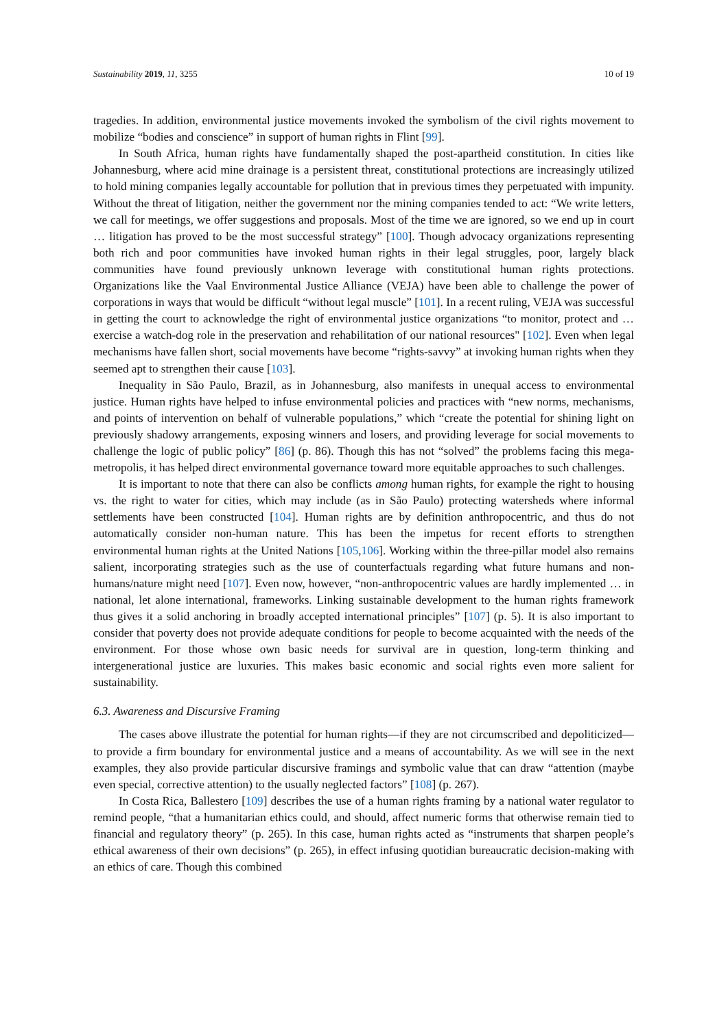Sustainability 2019, 11, 3255 10 of 19
tragedies. In addition, environmental justice movements invoked the symbolism of the civil rights movement to mobilize “bodies and conscience” in support of human rights in Flint [99].
In South Africa, human rights have fundamentally shaped the post-apartheid constitution. In cities like Johannesburg, where acid mine drainage is a persistent threat, constitutional protections are increasingly utilized to hold mining companies legally accountable for pollution that in previous times they perpetuated with impunity. Without the threat of litigation, neither the government nor the mining companies tended to act: “We write letters, we call for meetings, we offer suggestions and proposals. Most of the time we are ignored, so we end up in court … litigation has proved to be the most successful strategy” [100]. Though advocacy organizations representing both rich and poor communities have invoked human rights in their legal struggles, poor, largely black communities have found previously unknown leverage with constitutional human rights protections. Organizations like the Vaal Environmental Justice Alliance (VEJA) have been able to challenge the power of corporations in ways that would be difficult “without legal muscle” [101]. In a recent ruling, VEJA was successful in getting the court to acknowledge the right of environmental justice organizations “to monitor, protect and … exercise a watch-dog role in the preservation and rehabilitation of our national resources" [102]. Even when legal mechanisms have fallen short, social movements have become “rights-savvy” at invoking human rights when they seemed apt to strengthen their cause [103].
Inequality in São Paulo, Brazil, as in Johannesburg, also manifests in unequal access to environmental justice. Human rights have helped to infuse environmental policies and practices with “new norms, mechanisms, and points of intervention on behalf of vulnerable populations,” which “create the potential for shining light on previously shadowy arrangements, exposing winners and losers, and providing leverage for social movements to challenge the logic of public policy” [86] (p. 86). Though this has not “solved” the problems facing this mega-metropolis, it has helped direct environmental governance toward more equitable approaches to such challenges.
It is important to note that there can also be conflicts among human rights, for example the right to housing vs. the right to water for cities, which may include (as in São Paulo) protecting watersheds where informal settlements have been constructed [104]. Human rights are by definition anthropocentric, and thus do not automatically consider non-human nature. This has been the impetus for recent efforts to strengthen environmental human rights at the United Nations [105,106]. Working within the three-pillar model also remains salient, incorporating strategies such as the use of counterfactuals regarding what future humans and non-humans/nature might need [107]. Even now, however, “non-anthropocentric values are hardly implemented … in national, let alone international, frameworks. Linking sustainable development to the human rights framework thus gives it a solid anchoring in broadly accepted international principles” [107] (p. 5). It is also important to consider that poverty does not provide adequate conditions for people to become acquainted with the needs of the environment. For those whose own basic needs for survival are in question, long-term thinking and intergenerational justice are luxuries. This makes basic economic and social rights even more salient for sustainability.
6.3. Awareness and Discursive Framing
The cases above illustrate the potential for human rights—if they are not circumscribed and depoliticized—to provide a firm boundary for environmental justice and a means of accountability. As we will see in the next examples, they also provide particular discursive framings and symbolic value that can draw “attention (maybe even special, corrective attention) to the usually neglected factors” [108] (p. 267).
In Costa Rica, Ballestero [109] describes the use of a human rights framing by a national water regulator to remind people, “that a humanitarian ethics could, and should, affect numeric forms that otherwise remain tied to financial and regulatory theory” (p. 265). In this case, human rights acted as “instruments that sharpen people’s ethical awareness of their own decisions” (p. 265), in effect infusing quotidian bureaucratic decision-making with an ethics of care. Though this combined